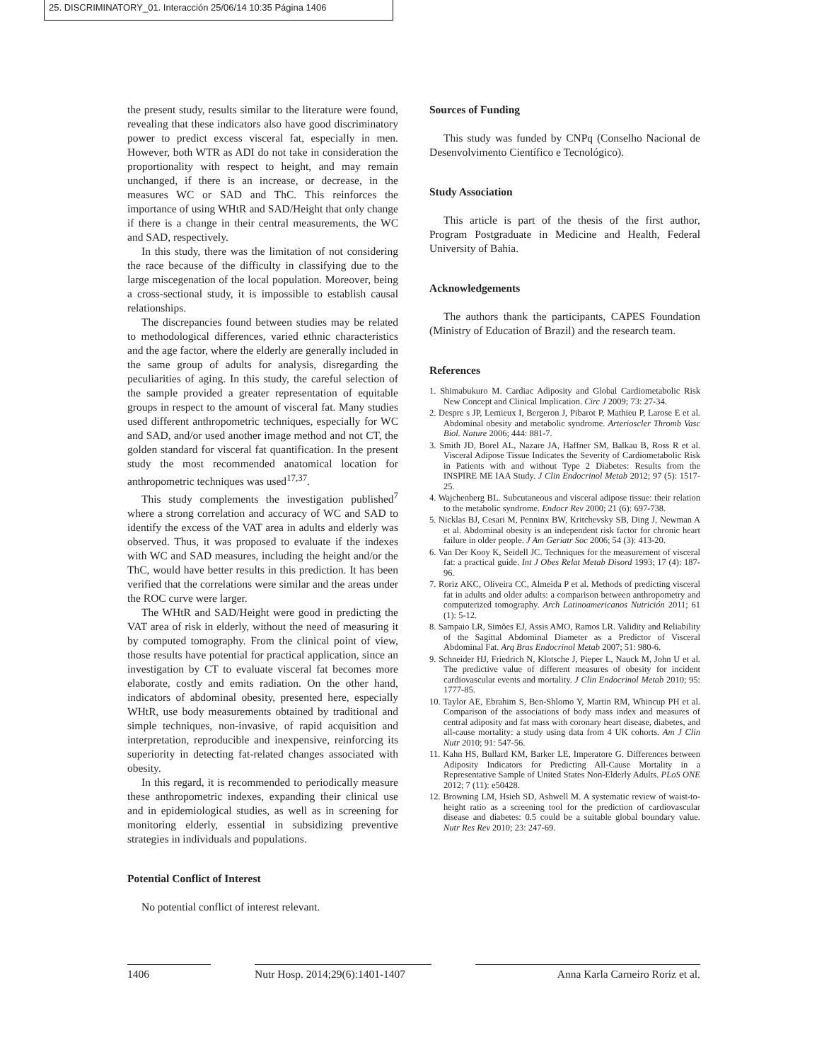25. DISCRIMINATORY_01. Interacción 25/06/14 10:35 Página 1406
the present study, results similar to the literature were found, revealing that these indicators also have good discriminatory power to predict excess visceral fat, especially in men. However, both WTR as ADI do not take in consideration the proportionality with respect to height, and may remain unchanged, if there is an increase, or decrease, in the measures WC or SAD and ThC. This reinforces the importance of using WHtR and SAD/Height that only change if there is a change in their central measurements, the WC and SAD, respectively.
In this study, there was the limitation of not considering the race because of the difficulty in classifying due to the large miscegenation of the local population. Moreover, being a cross-sectional study, it is impossible to establish causal relationships.
The discrepancies found between studies may be related to methodological differences, varied ethnic characteristics and the age factor, where the elderly are generally included in the same group of adults for analysis, disregarding the peculiarities of aging. In this study, the careful selection of the sample provided a greater representation of equitable groups in respect to the amount of visceral fat. Many studies used different anthropometric techniques, especially for WC and SAD, and/or used another image method and not CT, the golden standard for visceral fat quantification. In the present study the most recommended anatomical location for anthropometric techniques was used<sup>17,37</sup>.
This study complements the investigation published<sup>7</sup> where a strong correlation and accuracy of WC and SAD to identify the excess of the VAT area in adults and elderly was observed. Thus, it was proposed to evaluate if the indexes with WC and SAD measures, including the height and/or the ThC, would have better results in this prediction. It has been verified that the correlations were similar and the areas under the ROC curve were larger.
The WHtR and SAD/Height were good in predicting the VAT area of risk in elderly, without the need of measuring it by computed tomography. From the clinical point of view, those results have potential for practical application, since an investigation by CT to evaluate visceral fat becomes more elaborate, costly and emits radiation. On the other hand, indicators of abdominal obesity, presented here, especially WHtR, use body measurements obtained by traditional and simple techniques, non-invasive, of rapid acquisition and interpretation, reproducible and inexpensive, reinforcing its superiority in detecting fat-related changes associated with obesity.
In this regard, it is recommended to periodically measure these anthropometric indexes, expanding their clinical use and in epidemiological studies, as well as in screening for monitoring elderly, essential in subsidizing preventive strategies in individuals and populations.
Potential Conflict of Interest
No potential conflict of interest relevant.
Sources of Funding
This study was funded by CNPq (Conselho Nacional de Desenvolvimento Científico e Tecnológico).
Study Association
This article is part of the thesis of the first author, Program Postgraduate in Medicine and Health, Federal University of Bahia.
Acknowledgements
The authors thank the participants, CAPES Foundation (Ministry of Education of Brazil) and the research team.
References
1. Shimabukuro M. Cardiac Adiposity and Global Cardiometabolic Risk New Concept and Clinical Implication. Circ J 2009; 73: 27-34.
2. Despre s JP, Lemieux I, Bergeron J, Pibarot P, Mathieu P, Larose E et al. Abdominal obesity and metabolic syndrome. Arterioscler Thromb Vasc Biol. Nature 2006; 444: 881-7.
3. Smith JD, Borel AL, Nazare JA, Haffner SM, Balkau B, Ross R et al. Visceral Adipose Tissue Indicates the Severity of Cardiometabolic Risk in Patients with and without Type 2 Diabetes: Results from the INSPIRE ME IAA Study. J Clin Endocrinol Metab 2012; 97 (5): 1517-25.
4. Wajchenberg BL. Subcutaneous and visceral adipose tissue: their relation to the metabolic syndrome. Endocr Rev 2000; 21 (6): 697-738.
5. Nicklas BJ, Cesari M, Penninx BW, Kritchevsky SB, Ding J, Newman A et al. Abdominal obesity is an independent risk factor for chronic heart failure in older people. J Am Geriatr Soc 2006; 54 (3): 413-20.
6. Van Der Kooy K, Seidell JC. Techniques for the measurement of visceral fat: a practical guide. Int J Obes Relat Metab Disord 1993; 17 (4): 187-96.
7. Roriz AKC, Oliveira CC, Almeida P et al. Methods of predicting visceral fat in adults and older adults: a comparison between anthropometry and computerized tomography. Arch Latinoamericanos Nutrición 2011; 61 (1): 5-12.
8. Sampaio LR, Simões EJ, Assis AMO, Ramos LR. Validity and Reliability of the Sagittal Abdominal Diameter as a Predictor of Visceral Abdominal Fat. Arq Bras Endocrinol Metab 2007; 51: 980-6.
9. Schneider HJ, Friedrich N, Klotsche J, Pieper L, Nauck M, John U et al. The predictive value of different measures of obesity for incident cardiovascular events and mortality. J Clin Endocrinol Metab 2010; 95: 1777-85.
10. Taylor AE, Ebrahim S, Ben-Shlomo Y, Martin RM, Whincup PH et al. Comparison of the associations of body mass index and measures of central adiposity and fat mass with coronary heart disease, diabetes, and all-cause mortality: a study using data from 4 UK cohorts. Am J Clin Nutr 2010; 91: 547-56.
11. Kahn HS, Bullard KM, Barker LE, Imperatore G. Differences between Adiposity Indicators for Predicting All-Cause Mortality in a Representative Sample of United States Non-Elderly Adults. PLoS ONE 2012; 7 (11): e50428.
12. Browning LM, Hsieh SD, Ashwell M. A systematic review of waist-to-height ratio as a screening tool for the prediction of cardiovascular disease and diabetes: 0.5 could be a suitable global boundary value. Nutr Res Rev 2010; 23: 247-69.
1406 Nutr Hosp. 2014;29(6):1401-1407 Anna Karla Carneiro Roriz et al.